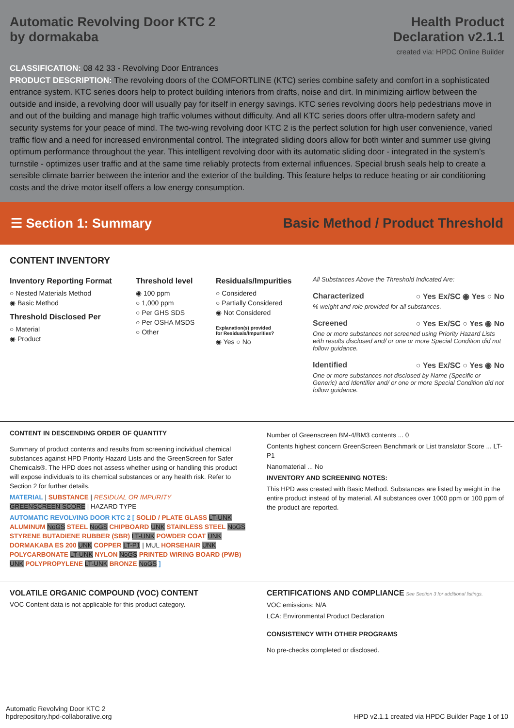Automatic Revolving Door KTC 2
by dormakaba
Health Product
Declaration v2.1.1
created via: HPDC Online Builder
CLASSIFICATION: 08 42 33 - Revolving Door Entrances
PRODUCT DESCRIPTION: The revolving doors of the COMFORTLINE (KTC) series combine safety and comfort in a sophisticated entrance system. KTC series doors help to protect building interiors from drafts, noise and dirt. In minimizing airflow between the outside and inside, a revolving door will usually pay for itself in energy savings. KTC series revolving doors help pedestrians move in and out of the building and manage high traffic volumes without difficulty. And all KTC series doors offer ultra-modern safety and security systems for your peace of mind. The two-wing revolving door KTC 2 is the perfect solution for high user convenience, varied traffic flow and a need for increased environmental control. The integrated sliding doors allow for both winter and summer use giving optimum performance throughout the year. This intelligent revolving door with its automatic sliding door - integrated in the system's turnstile - optimizes user traffic and at the same time reliably protects from external influences. Special brush seals help to create a sensible climate barrier between the interior and the exterior of the building. This feature helps to reduce heating or air conditioning costs and the drive motor itself offers a low energy consumption.
☰ Section 1: Summary
Basic Method / Product Threshold
CONTENT INVENTORY
Inventory Reporting Format
○ Nested Materials Method
◉ Basic Method
Threshold Disclosed Per
○ Material
◉ Product
Threshold level
◉ 100 ppm
○ 1,000 ppm
○ Per GHS SDS
○ Per OSHA MSDS
○ Other
Residuals/Impurities
○ Considered
○ Partially Considered
◉ Not Considered
Explanation(s) provided
for Residuals/Impurities?
◉ Yes ○ No
All Substances Above the Threshold Indicated Are:
Characterized ○ Yes Ex/SC ◉ Yes ○ No
% weight and role provided for all substances.
Screened ○ Yes Ex/SC ○ Yes ◉ No
One or more substances not screened using Priority Hazard Lists with results disclosed and/ or one or more Special Condition did not follow guidance.
Identified ○ Yes Ex/SC ○ Yes ◉ No
One or more substances not disclosed by Name (Specific or Generic) and Identifier and/ or one or more Special Condition did not follow guidance.
CONTENT IN DESCENDING ORDER OF QUANTITY
Summary of product contents and results from screening individual chemical substances against HPD Priority Hazard Lists and the GreenScreen for Safer Chemicals®. The HPD does not assess whether using or handling this product will expose individuals to its chemical substances or any health risk. Refer to Section 2 for further details.
MATERIAL | SUBSTANCE | RESIDUAL OR IMPURITY
GREENSCREEN SCORE | HAZARD TYPE
AUTOMATIC REVOLVING DOOR KTC 2 [ SOLID / PLATE GLASS LT-UNK ALUMINUM NoGS STEEL NoGS CHIPBOARD UNK STAINLESS STEEL NoGS STYRENE BUTADIENE RUBBER (SBR) LT-UNK POWDER COAT UNK DORMAKABA ES 200 UNK COPPER LT-P1 | MUL HORSEHAIR UNK POLYCARBONATE LT-UNK NYLON NoGS PRINTED WIRING BOARD (PWB) UNK POLYPROPYLENE LT-UNK BRONZE NoGS ]
Number of Greenscreen BM-4/BM3 contents ... 0
Contents highest concern GreenScreen Benchmark or List translator Score ... LT-P1
Nanomaterial ... No
INVENTORY AND SCREENING NOTES:
This HPD was created with Basic Method. Substances are listed by weight in the entire product instead of by material. All substances over 1000 ppm or 100 ppm of the product are reported.
VOLATILE ORGANIC COMPOUND (VOC) CONTENT
VOC Content data is not applicable for this product category.
CERTIFICATIONS AND COMPLIANCE See Section 3 for additional listings.
VOC emissions: N/A
LCA: Environmental Product Declaration
CONSISTENCY WITH OTHER PROGRAMS
No pre-checks completed or disclosed.
Automatic Revolving Door KTC 2
hpdrepository.hpd-collaborative.org
HPD v2.1.1 created via HPDC Builder Page 1 of 10